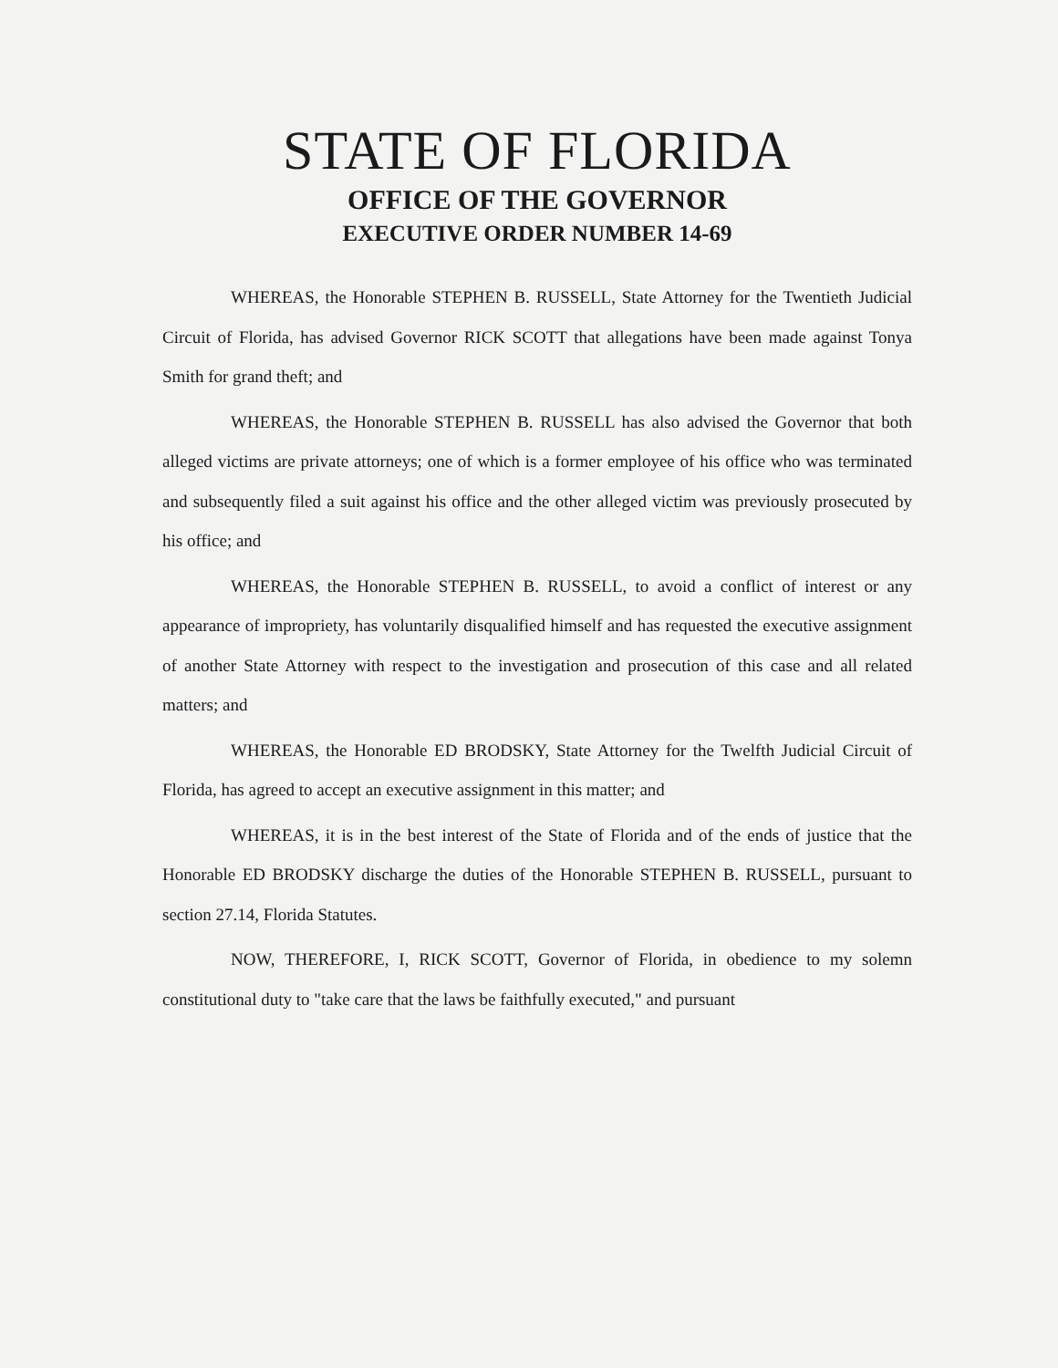STATE OF FLORIDA
OFFICE OF THE GOVERNOR
EXECUTIVE ORDER NUMBER 14-69
WHEREAS, the Honorable STEPHEN B. RUSSELL, State Attorney for the Twentieth Judicial Circuit of Florida, has advised Governor RICK SCOTT that allegations have been made against Tonya Smith for grand theft; and
WHEREAS, the Honorable STEPHEN B. RUSSELL has also advised the Governor that both alleged victims are private attorneys; one of which is a former employee of his office who was terminated and subsequently filed a suit against his office and the other alleged victim was previously prosecuted by his office; and
WHEREAS, the Honorable STEPHEN B. RUSSELL, to avoid a conflict of interest or any appearance of impropriety, has voluntarily disqualified himself and has requested the executive assignment of another State Attorney with respect to the investigation and prosecution of this case and all related matters; and
WHEREAS, the Honorable ED BRODSKY, State Attorney for the Twelfth Judicial Circuit of Florida, has agreed to accept an executive assignment in this matter; and
WHEREAS, it is in the best interest of the State of Florida and of the ends of justice that the Honorable ED BRODSKY discharge the duties of the Honorable STEPHEN B. RUSSELL, pursuant to section 27.14, Florida Statutes.
NOW, THEREFORE, I, RICK SCOTT, Governor of Florida, in obedience to my solemn constitutional duty to "take care that the laws be faithfully executed," and pursuant